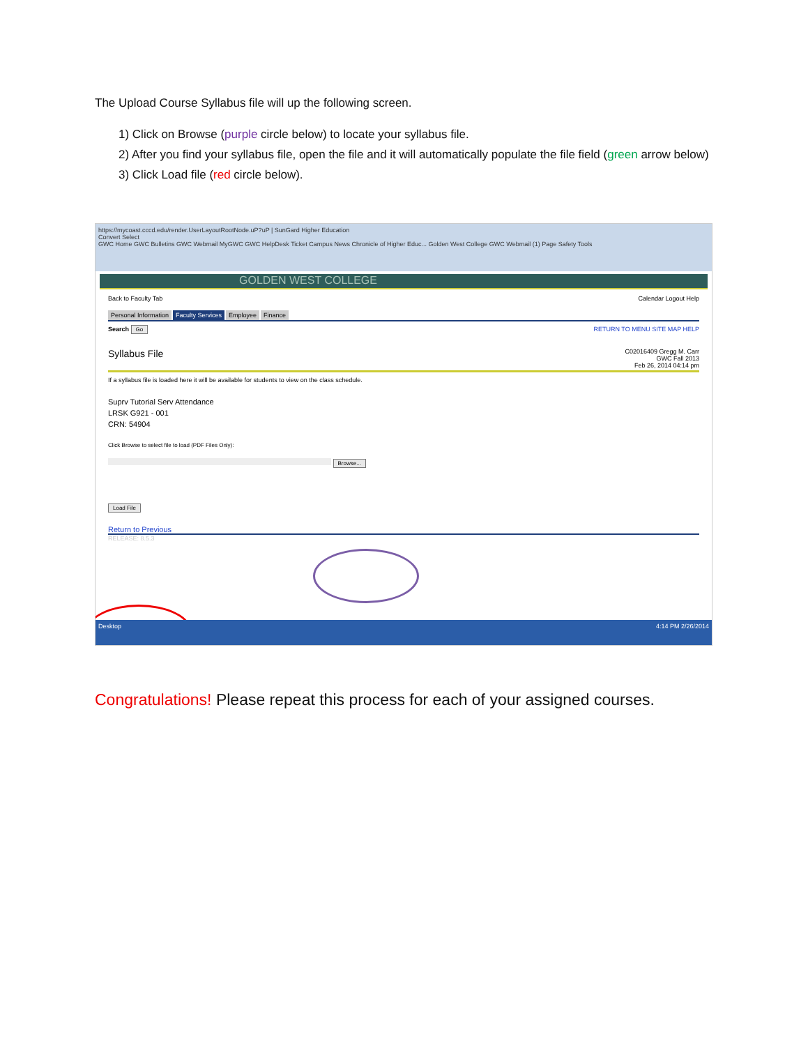The Upload Course Syllabus file will up the following screen.
1) Click on Browse (purple circle below) to locate your syllabus file.
2) After you find your syllabus file, open the file and it will automatically populate the file field (green arrow below)
3) Click Load file (red circle below).
https://mycoast.cccd.edu/render.UserLayoutRootNode.uP?uP | SunGard Higher Education
Convert Select
GWC Home GWC Bulletins GWC Webmail MyGWC GWC HelpDesk Ticket Campus News Chronicle of Higher Educ... Golden West College GWC Webmail (1) Page Safety Tools
GOLDEN WEST COLLEGE
Back to Faculty Tab Calendar Logout Help
Personal Information Faculty Services Employee Finance
Search Go RETURN TO MENU SITE MAP HELP
Syllabus File C02016409 Gregg M. Carr
GWC Fall 2013
Feb 26, 2014 04:14 pm
If a syllabus file is loaded here it will be available for students to view on the class schedule.
Suprv Tutorial Serv Attendance
LRSK G921 - 001
CRN: 54904
Click Browse to select file to load (PDF Files Only):
Browse...
Load File
Return to Previous
RELEASE: 8.5.3
Desktop 4:14 PM 2/26/2014
Congratulations! Please repeat this process for each of your assigned courses.